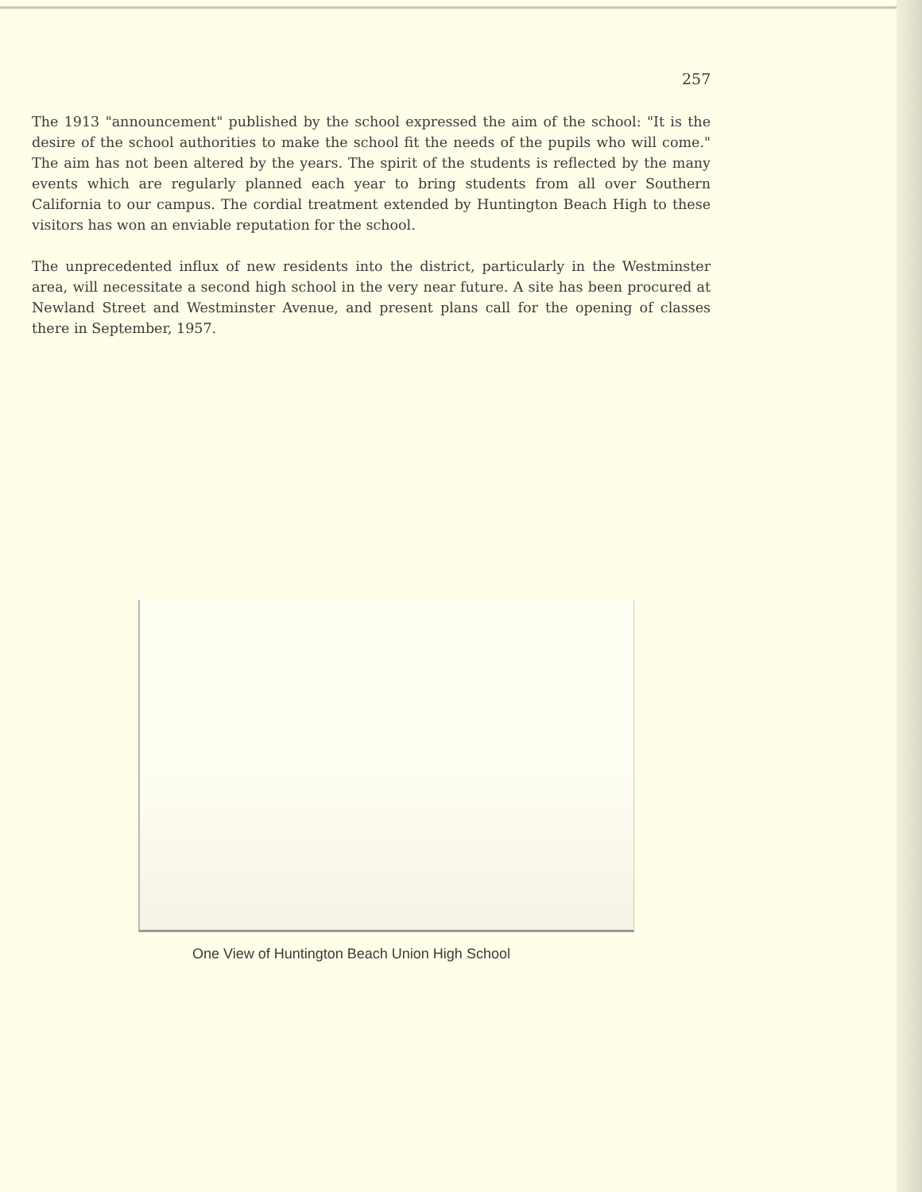257
The 1913 "announcement" published by the school expressed the aim of the school: "It is the desire of the school authorities to make the school fit the needs of the pupils who will come." The aim has not been altered by the years. The spirit of the students is reflected by the many events which are regularly planned each year to bring students from all over Southern California to our campus. The cordial treatment extended by Huntington Beach High to these visitors has won an enviable reputation for the school.
The unprecedented influx of new residents into the district, particularly in the Westminster area, will necessitate a second high school in the very near future. A site has been procured at Newland Street and Westminster Avenue, and present plans call for the opening of classes there in September, 1957.
One View of Huntington Beach Union High School